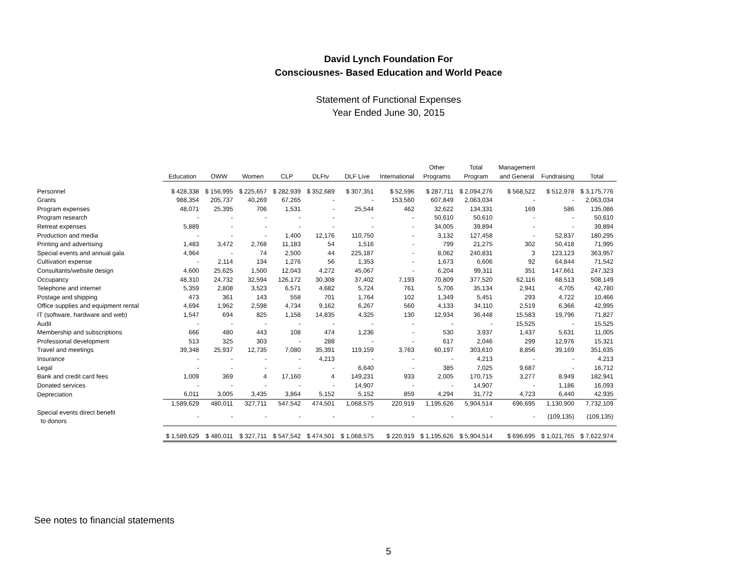David Lynch Foundation For
Consciousnes- Based Education and World Peace
Statement of Functional Expenses
Year Ended June 30, 2015
| | Education | OWW | Women | CLP | DLFtv | DLF Live | International | Other Programs | Total Program | Management and General | Fundraising | Total |
| --- | --- | --- | --- | --- | --- | --- | --- | --- | --- | --- | --- | --- |
| Personnel | $ 428,338 | $ 156,995 | $ 225,657 | $ 282,939 | $ 352,689 | $ 307,351 | $ 52,596 | $ 287,711 | $ 2,094,276 | $ 568,522 | $ 512,978 | $ 3,175,776 |
| Grants | 988,354 | 205,737 | 40,269 | 67,265 | - | - | 153,560 | 607,849 | 2,063,034 | - | - | 2,063,034 |
| Program expenses | 48,071 | 25,395 | 706 | 1,531 | - | 25,544 | 462 | 32,622 | 134,331 | 169 | 586 | 135,086 |
| Program research | - | - | - | - | - | - | - | 50,610 | 50,610 | - | - | 50,610 |
| Retreat expenses | 5,889 | - | - | - | - | - | - | 34,005 | 39,894 | - | - | 39,894 |
| Production and media | - | - | - | 1,400 | 12,176 | 110,750 | - | 3,132 | 127,458 | - | 52,837 | 180,295 |
| Printing and advertising | 1,483 | 3,472 | 2,768 | 11,183 | 54 | 1,516 | - | 799 | 21,275 | 302 | 50,418 | 71,995 |
| Special events and annual gala | 4,964 | - | 74 | 2,500 | 44 | 225,187 | - | 8,062 | 240,831 | 3 | 123,123 | 363,957 |
| Cultivation expense | - | 2,114 | 134 | 1,276 | 56 | 1,353 | - | 1,673 | 6,606 | 92 | 64,844 | 71,542 |
| Consultants/website design | 4,600 | 25,625 | 1,500 | 12,043 | 4,272 | 45,067 | - | 6,204 | 99,311 | 351 | 147,661 | 247,323 |
| Occupancy | 48,310 | 24,732 | 32,594 | 126,172 | 30,308 | 37,402 | 7,193 | 70,809 | 377,520 | 62,116 | 68,513 | 508,149 |
| Telephone and internet | 5,359 | 2,808 | 3,523 | 6,571 | 4,682 | 5,724 | 761 | 5,706 | 35,134 | 2,941 | 4,705 | 42,780 |
| Postage and shipping | 473 | 361 | 143 | 558 | 701 | 1,764 | 102 | 1,349 | 5,451 | 293 | 4,722 | 10,466 |
| Office supplies and equipment rental | 4,694 | 1,962 | 2,598 | 4,734 | 9,162 | 6,267 | 560 | 4,133 | 34,110 | 2,519 | 6,366 | 42,995 |
| IT (software, hardware and web) | 1,547 | 694 | 825 | 1,158 | 14,835 | 4,325 | 130 | 12,934 | 36,448 | 15,583 | 19,796 | 71,827 |
| Audit | - | - | - | - | - | - | - | - | - | 15,525 | - | 15,525 |
| Membership and subscriptions | 666 | 480 | 443 | 108 | 474 | 1,236 | - | 530 | 3,937 | 1,437 | 5,631 | 11,005 |
| Professional development | 513 | 325 | 303 | - | 288 | - | - | 617 | 2,046 | 299 | 12,976 | 15,321 |
| Travel and meetings | 39,348 | 25,937 | 12,735 | 7,080 | 35,391 | 119,159 | 3,763 | 60,197 | 303,610 | 8,856 | 39,169 | 351,635 |
| Insurance | - | - | - | - | 4,213 | - | - | - | 4,213 | - | - | 4,213 |
| Legal | - | - | - | - | - | 6,640 | - | 385 | 7,025 | 9,687 | - | 16,712 |
| Bank and credit card fees | 1,009 | 369 | 4 | 17,160 | 4 | 149,231 | 933 | 2,005 | 170,715 | 3,277 | 8,949 | 182,941 |
| Donated services | - | - | - | - | - | 14,907 | - | - | 14,907 | - | 1,186 | 16,093 |
| Depreciation | 6,011 | 3,005 | 3,435 | 3,864 | 5,152 | 5,152 | 859 | 4,294 | 31,772 | 4,723 | 6,440 | 42,935 |
| | 1,589,629 | 480,011 | 327,711 | 547,542 | 474,501 | 1,068,575 | 220,919 | 1,195,626 | 5,904,514 | 696,695 | 1,130,900 | 7,732,109 |
| Special events direct benefit to donors | - | - | - | - | - | - | - | - | - | - | (109,135) | (109,135) |
| | $ 1,589,629 | $ 480,011 | $ 327,711 | $ 547,542 | $ 474,501 | $ 1,068,575 | $ 220,919 | $ 1,195,626 | $ 5,904,514 | $ 696,695 | $ 1,021,765 | $ 7,622,974 |
See notes to financial statements
5